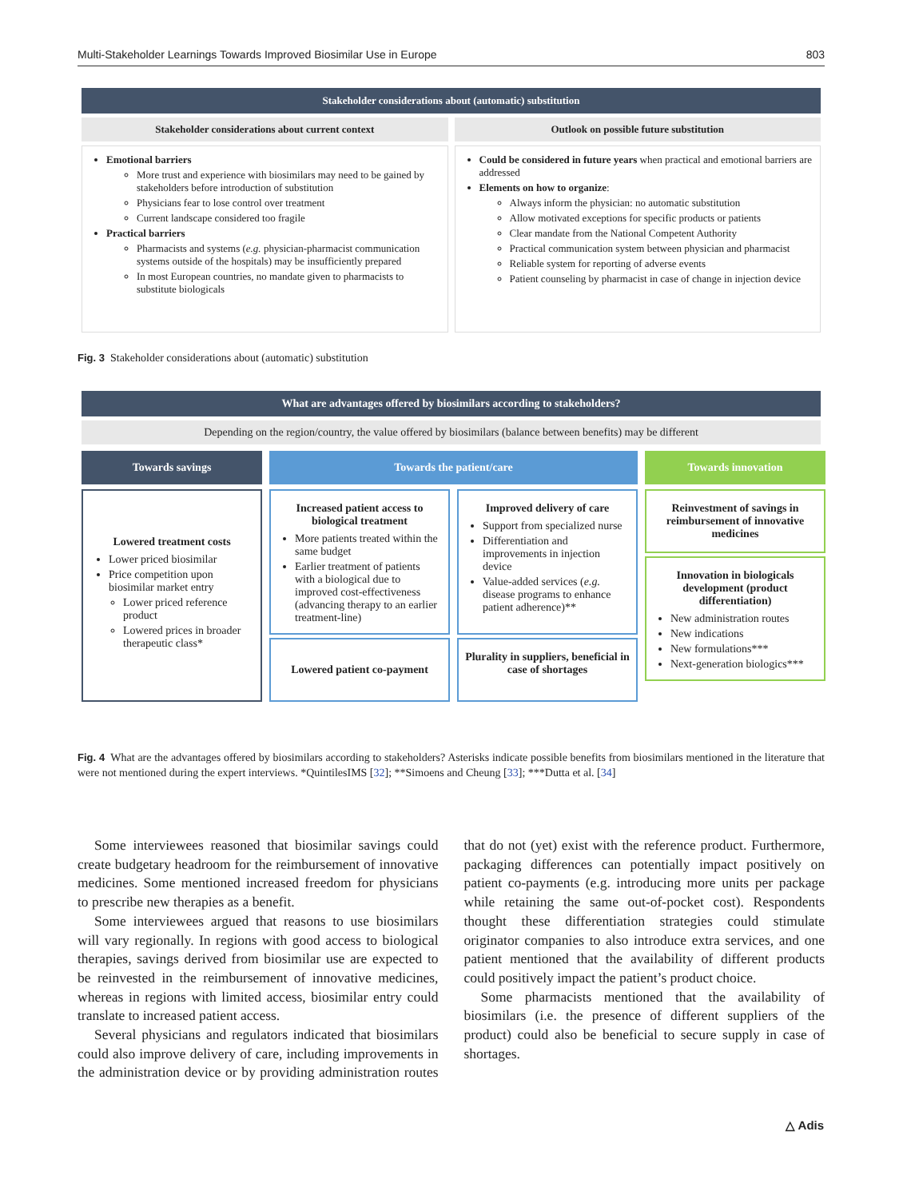Multi-Stakeholder Learnings Towards Improved Biosimilar Use in Europe 803
Stakeholder considerations about (automatic) substitution
Stakeholder considerations about current context
Outlook on possible future substitution
Emotional barriers
More trust and experience with biosimilars may need to be gained by stakeholders before introduction of substitution
Physicians fear to lose control over treatment
Current landscape considered too fragile
Practical barriers
Pharmacists and systems (e.g. physician-pharmacist communication systems outside of the hospitals) may be insufficiently prepared
In most European countries, no mandate given to pharmacists to substitute biologicals
Could be considered in future years when practical and emotional barriers are addressed
Elements on how to organize:
Always inform the physician: no automatic substitution
Allow motivated exceptions for specific products or patients
Clear mandate from the National Competent Authority
Practical communication system between physician and pharmacist
Reliable system for reporting of adverse events
Patient counseling by pharmacist in case of change in injection device
Fig. 3 Stakeholder considerations about (automatic) substitution
What are advantages offered by biosimilars according to stakeholders?
Depending on the region/country, the value offered by biosimilars (balance between benefits) may be different
Towards savings
Towards the patient/care
Towards innovation
Lowered treatment costs
Lower priced biosimilar
Price competition upon biosimilar market entry
Lower priced reference product
Lowered prices in broader therapeutic class*
Increased patient access to biological treatment
More patients treated within the same budget
Earlier treatment of patients with a biological due to improved cost-effectiveness (advancing therapy to an earlier treatment-line)
Improved delivery of care
Support from specialized nurse
Differentiation and improvements in injection device
Value-added services (e.g. disease programs to enhance patient adherence)**
Reinvestment of savings in reimbursement of innovative medicines
Innovation in biologicals development (product differentiation)
New administration routes
New indications
New formulations***
Next-generation biologics***
Lowered patient co-payment
Plurality in suppliers, beneficial in case of shortages
Fig. 4 What are the advantages offered by biosimilars according to stakeholders? Asterisks indicate possible benefits from biosimilars mentioned in the literature that were not mentioned during the expert interviews. *QuintilesIMS [32]; **Simoens and Cheung [33]; ***Dutta et al. [34]
Some interviewees reasoned that biosimilar savings could create budgetary headroom for the reimbursement of innovative medicines. Some mentioned increased freedom for physicians to prescribe new therapies as a benefit.
Some interviewees argued that reasons to use biosimilars will vary regionally. In regions with good access to biological therapies, savings derived from biosimilar use are expected to be reinvested in the reimbursement of innovative medicines, whereas in regions with limited access, biosimilar entry could translate to increased patient access.
Several physicians and regulators indicated that biosimilars could also improve delivery of care, including improvements in the administration device or by providing administration routes that do not (yet) exist with the reference product. Furthermore, packaging differences can potentially impact positively on patient co-payments (e.g. introducing more units per package while retaining the same out-of-pocket cost). Respondents thought these differentiation strategies could stimulate originator companies to also introduce extra services, and one patient mentioned that the availability of different products could positively impact the patient’s product choice.
Some pharmacists mentioned that the availability of biosimilars (i.e. the presence of different suppliers of the product) could also be beneficial to secure supply in case of shortages.
△ Adis